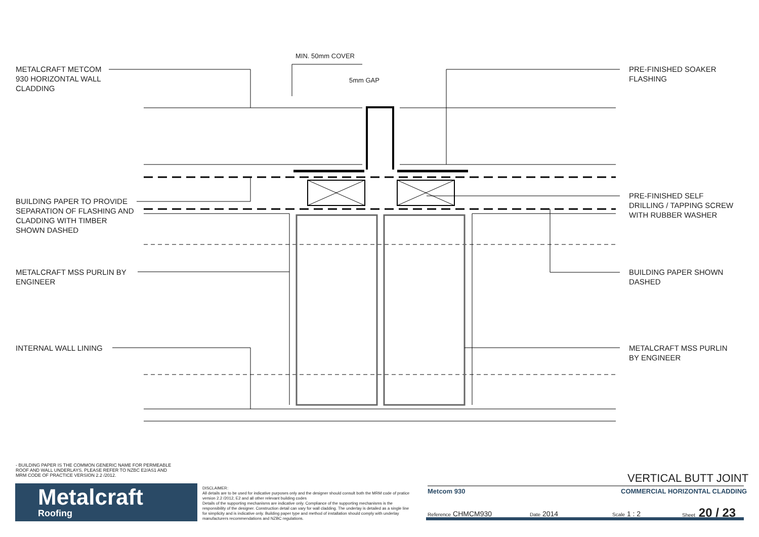MIN. 50mm COVER
5mm GAP
METALCRAFT METCOM
930 HORIZONTAL WALL
CLADDING
PRE-FINISHED SOAKER
FLASHING
BUILDING PAPER TO PROVIDE
SEPARATION OF FLASHING AND
CLADDING WITH TIMBER
SHOWN DASHED
PRE-FINISHED SELF
DRILLING / TAPPING SCREW
WITH RUBBER WASHER
METALCRAFT MSS PURLIN BY
ENGINEER
BUILDING PAPER SHOWN
DASHED
INTERNAL WALL LINING
METALCRAFT MSS PURLIN
BY ENGINEER
- BUILDING PAPER IS THE COMMON GENERIC NAME FOR PERMEABLE
ROOF AND WALL UNDERLAYS. PLEASE REFER TO NZBC E2/AS1 AND
MRM CODE OF PRACTICE VERSION 2.2 /2012.
Metalcraft
Roofing
DISCLAIMER:
All details are to be used for indicative purposes only and the designer should consult both the MRM code of pratice version 2.2 /2012, E2 and all other relevant building codes
Details of the supporting mechanisms are indicative only. Compliance of the supporting mechanisms is the responsibility of the designer. Construction detail can vary for wall cladding. The underlay is detailed as a single line for simplicity and is indicative only. Building paper type and method of installation should comply with underlay manufacturers recommendations and NZBC regulations.
VERTICAL BUTT JOINT
Metcom 930 COMMERCIAL HORIZONTAL CLADDING
Reference CHMCM930 Date 2014 Scale 1 : 2 Sheet 20 / 23